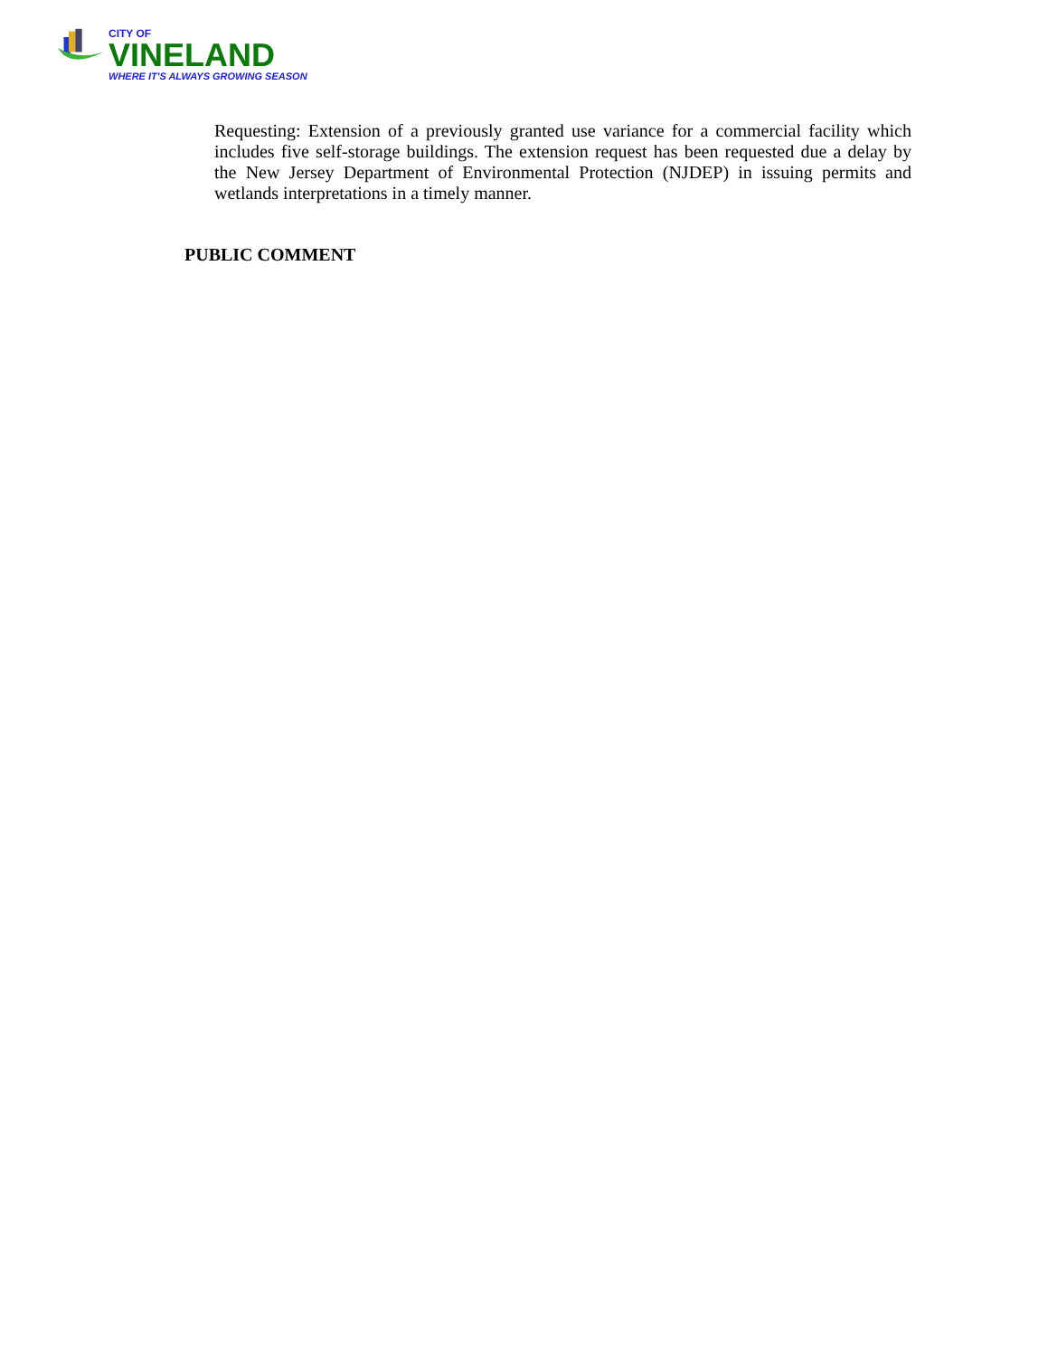CITY OF
VINELAND
WHERE IT'S ALWAYS GROWING SEASON
Requesting: Extension of a previously granted use variance for a commercial facility which includes five self-storage buildings. The extension request has been requested due a delay by the New Jersey Department of Environmental Protection (NJDEP) in issuing permits and wetlands interpretations in a timely manner.
PUBLIC COMMENT